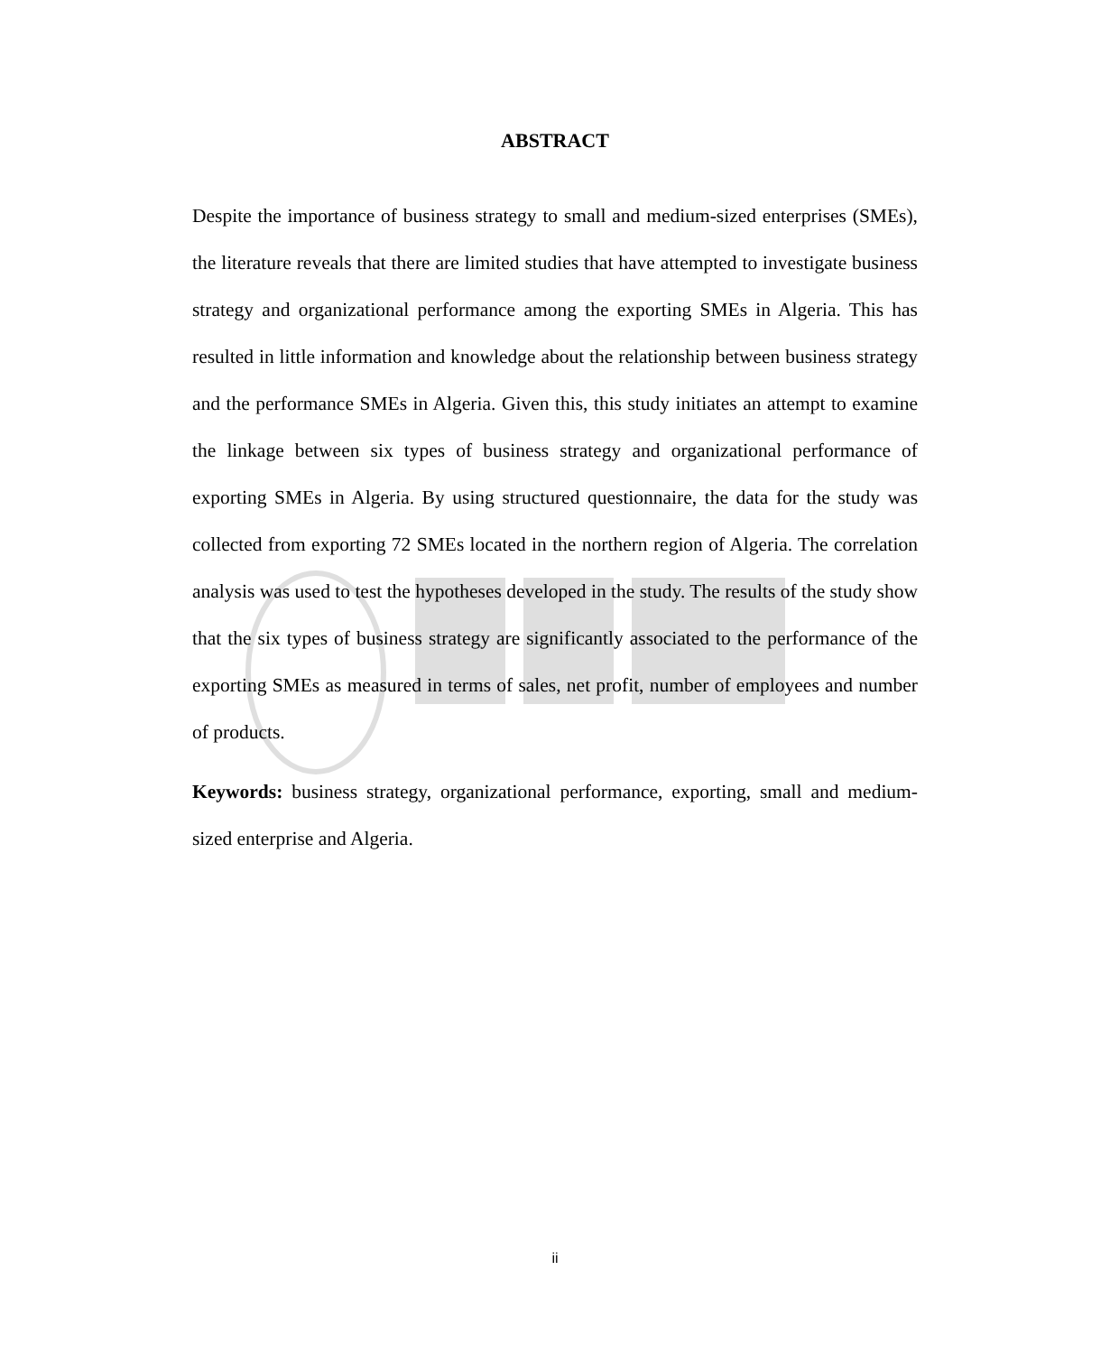ABSTRACT
Despite the importance of business strategy to small and medium-sized enterprises (SMEs), the literature reveals that there are limited studies that have attempted to investigate business strategy and organizational performance among the exporting SMEs in Algeria. This has resulted in little information and knowledge about the relationship between business strategy and the performance SMEs in Algeria. Given this, this study initiates an attempt to examine the linkage between six types of business strategy and organizational performance of exporting SMEs in Algeria. By using structured questionnaire, the data for the study was collected from exporting 72 SMEs located in the northern region of Algeria. The correlation analysis was used to test the hypotheses developed in the study. The results of the study show that the six types of business strategy are significantly associated to the performance of the exporting SMEs as measured in terms of sales, net profit, number of employees and number of products.
Keywords: business strategy, organizational performance, exporting, small and medium-sized enterprise and Algeria.
ii